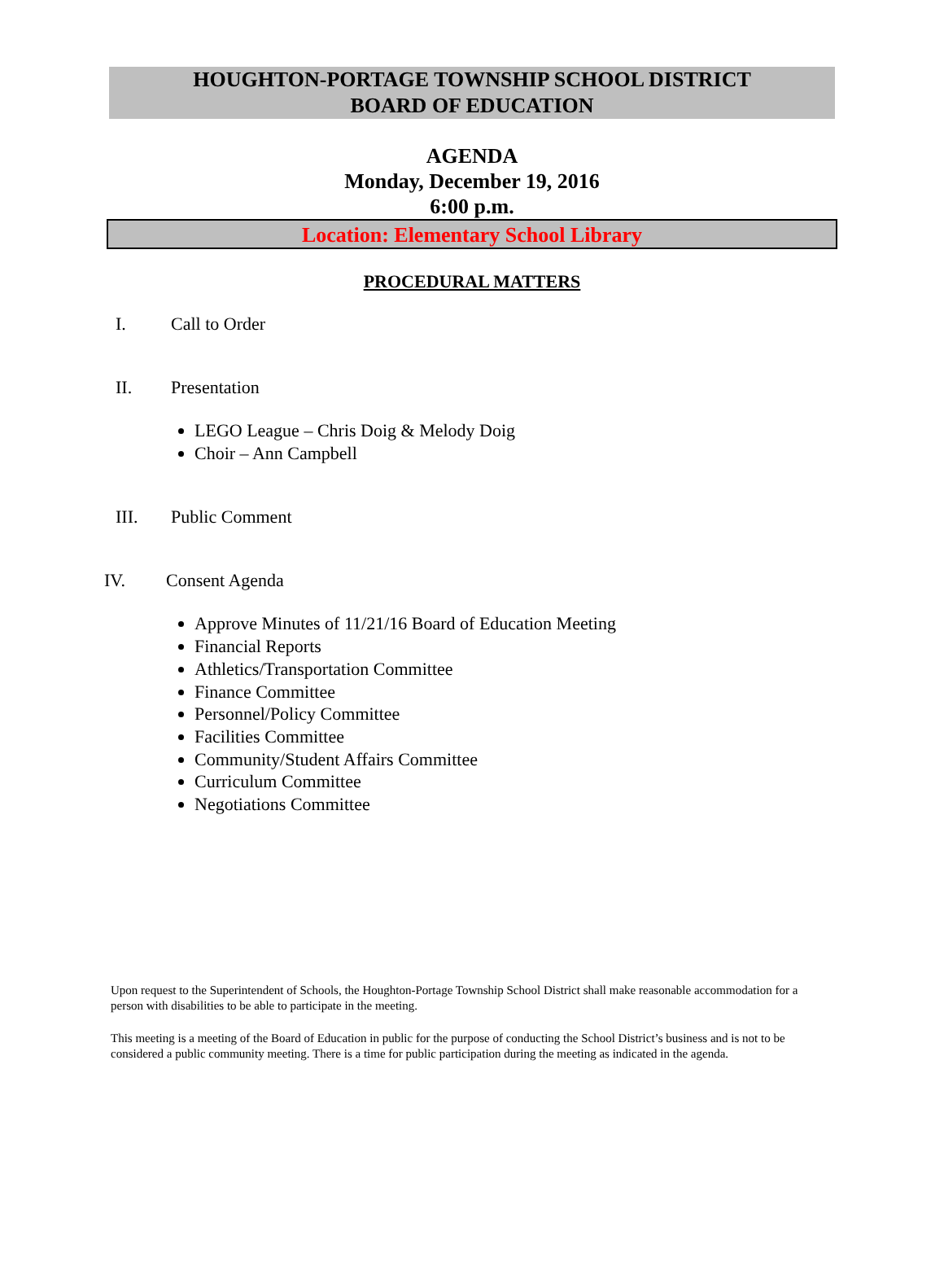HOUGHTON-PORTAGE TOWNSHIP SCHOOL DISTRICT
BOARD OF EDUCATION
AGENDA
Monday, December 19, 2016
6:00 p.m.
Location: Elementary School Library
PROCEDURAL MATTERS
I. Call to Order
II. Presentation
LEGO League – Chris Doig & Melody Doig
Choir – Ann Campbell
III. Public Comment
IV. Consent Agenda
Approve Minutes of 11/21/16 Board of Education Meeting
Financial Reports
Athletics/Transportation Committee
Finance Committee
Personnel/Policy Committee
Facilities Committee
Community/Student Affairs Committee
Curriculum Committee
Negotiations Committee
Upon request to the Superintendent of Schools, the Houghton-Portage Township School District shall make reasonable accommodation for a person with disabilities to be able to participate in the meeting.
This meeting is a meeting of the Board of Education in public for the purpose of conducting the School District’s business and is not to be considered a public community meeting. There is a time for public participation during the meeting as indicated in the agenda.